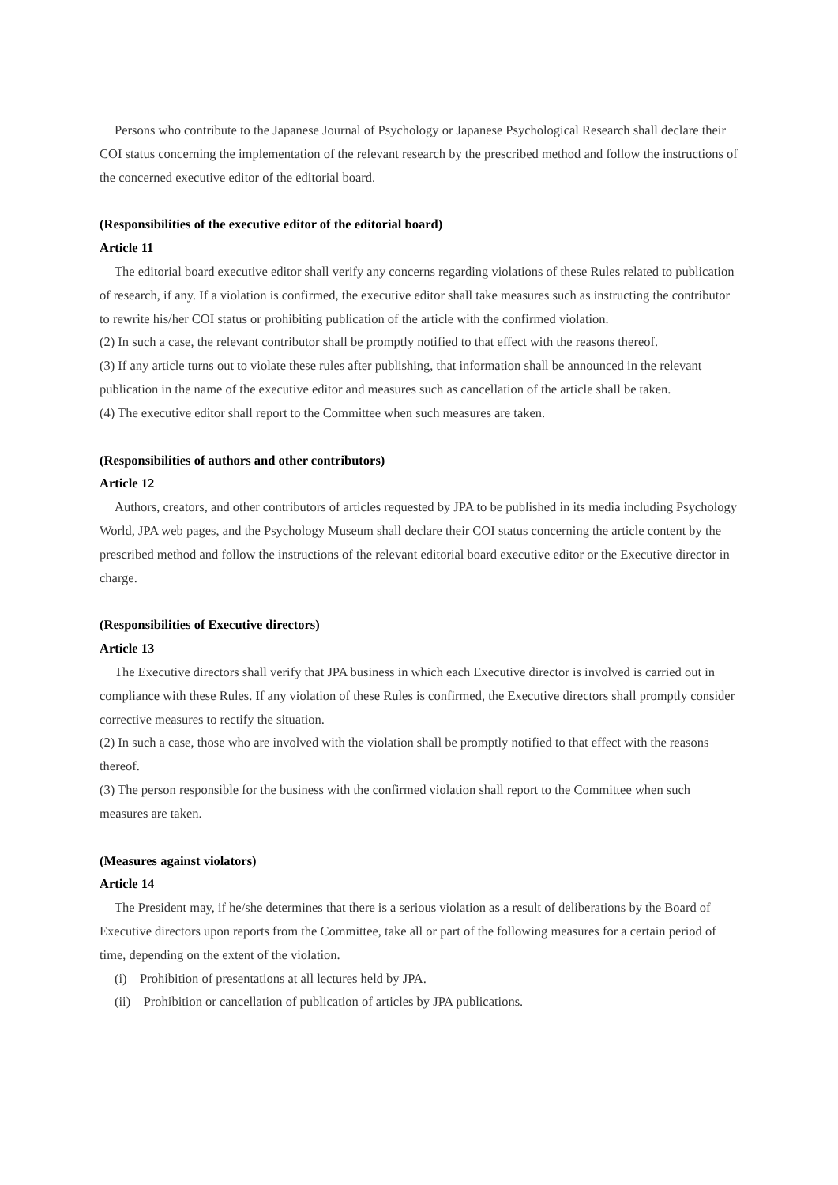Persons who contribute to the Japanese Journal of Psychology or Japanese Psychological Research shall declare their COI status concerning the implementation of the relevant research by the prescribed method and follow the instructions of the concerned executive editor of the editorial board.
(Responsibilities of the executive editor of the editorial board)
Article 11
The editorial board executive editor shall verify any concerns regarding violations of these Rules related to publication of research, if any. If a violation is confirmed, the executive editor shall take measures such as instructing the contributor to rewrite his/her COI status or prohibiting publication of the article with the confirmed violation.
(2) In such a case, the relevant contributor shall be promptly notified to that effect with the reasons thereof.
(3) If any article turns out to violate these rules after publishing, that information shall be announced in the relevant publication in the name of the executive editor and measures such as cancellation of the article shall be taken.
(4) The executive editor shall report to the Committee when such measures are taken.
(Responsibilities of authors and other contributors)
Article 12
Authors, creators, and other contributors of articles requested by JPA to be published in its media including Psychology World, JPA web pages, and the Psychology Museum shall declare their COI status concerning the article content by the prescribed method and follow the instructions of the relevant editorial board executive editor or the Executive director in charge.
(Responsibilities of Executive directors)
Article 13
The Executive directors shall verify that JPA business in which each Executive director is involved is carried out in compliance with these Rules. If any violation of these Rules is confirmed, the Executive directors shall promptly consider corrective measures to rectify the situation.
(2) In such a case, those who are involved with the violation shall be promptly notified to that effect with the reasons thereof.
(3) The person responsible for the business with the confirmed violation shall report to the Committee when such measures are taken.
(Measures against violators)
Article 14
The President may, if he/she determines that there is a serious violation as a result of deliberations by the Board of Executive directors upon reports from the Committee, take all or part of the following measures for a certain period of time, depending on the extent of the violation.
(i) Prohibition of presentations at all lectures held by JPA.
(ii) Prohibition or cancellation of publication of articles by JPA publications.